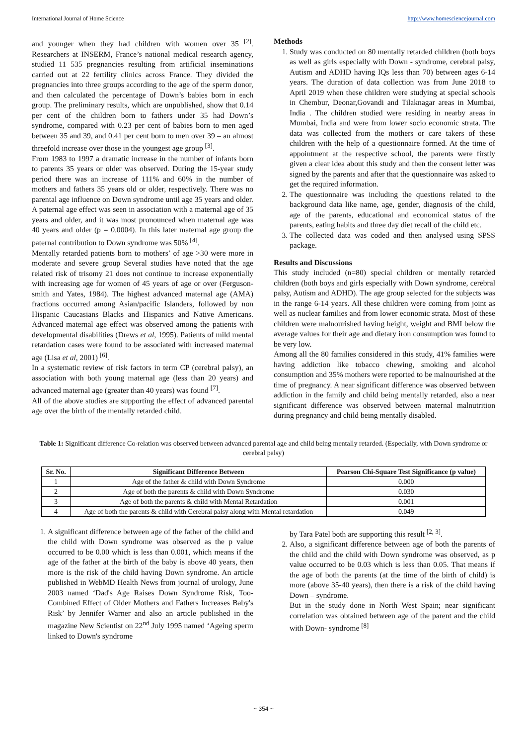International Journal of Home Science http://www.homesciencejournal.com
and younger when they had children with women over 35 <sup>[2]</sup>. Researchers at INSERM, France’s national medical research agency, studied 11 535 pregnancies resulting from artificial inseminations carried out at 22 fertility clinics across France. They divided the pregnancies into three groups according to the age of the sperm donor, and then calculated the percentage of Down’s babies born in each group. The preliminary results, which are unpublished, show that 0.14 per cent of the children born to fathers under 35 had Down’s syndrome, compared with 0.23 per cent of babies born to men aged between 35 and 39, and 0.41 per cent born to men over 39 – an almost threefold increase over those in the youngest age group <sup>[3]</sup>.
From 1983 to 1997 a dramatic increase in the number of infants born to parents 35 years or older was observed. During the 15-year study period there was an increase of 111% and 60% in the number of mothers and fathers 35 years old or older, respectively. There was no parental age influence on Down syndrome until age 35 years and older. A paternal age effect was seen in association with a maternal age of 35 years and older, and it was most pronounced when maternal age was 40 years and older (p = 0.0004). In this later maternal age group the paternal contribution to Down syndrome was 50% <sup>[4]</sup>.
Mentally retarded patients born to mothers’ of age >30 were more in moderate and severe group Several studies have noted that the age related risk of trisomy 21 does not continue to increase exponentially with increasing age for women of 45 years of age or over (Ferguson-smith and Yates, 1984). The highest advanced maternal age (AMA) fractions occurred among Asian/pacific Islanders, followed by non Hispanic Caucasians Blacks and Hispanics and Native Americans. Advanced maternal age effect was observed among the patients with developmental disabilities (Drews et al, 1995). Patients of mild mental retardation cases were found to be associated with increased maternal age (Lisa et al, 2001) <sup>[6]</sup>.
In a systematic review of risk factors in term CP (cerebral palsy), an association with both young maternal age (less than 20 years) and advanced maternal age (greater than 40 years) was found <sup>[7]</sup>.
All of the above studies are supporting the effect of advanced parental age over the birth of the mentally retarded child.
Methods
1. Study was conducted on 80 mentally retarded children (both boys as well as girls especially with Down - syndrome, cerebral palsy, Autism and ADHD having IQs less than 70) between ages 6-14 years. The duration of data collection was from June 2018 to April 2019 when these children were studying at special schools in Chembur, Deonar,Govandi and Tilaknagar areas in Mumbai, India . The children studied were residing in nearby areas in Mumbai, India and were from lower socio economic strata. The data was collected from the mothers or care takers of these children with the help of a questionnaire formed. At the time of appointment at the respective school, the parents were firstly given a clear idea about this study and then the consent letter was signed by the parents and after that the questionnaire was asked to get the required information.
2. The questionnaire was including the questions related to the background data like name, age, gender, diagnosis of the child, age of the parents, educational and economical status of the parents, eating habits and three day diet recall of the child etc.
3. The collected data was coded and then analysed using SPSS package.
Results and Discussions
This study included (n=80) special children or mentally retarded children (both boys and girls especially with Down syndrome, cerebral palsy, Autism and ADHD). The age group selected for the subjects was in the range 6-14 years. All these children were coming from joint as well as nuclear families and from lower economic strata. Most of these children were malnourished having height, weight and BMI below the average values for their age and dietary iron consumption was found to be very low.
Among all the 80 families considered in this study, 41% families were having addiction like tobacco chewing, smoking and alcohol consumption and 35% mothers were reported to be malnourished at the time of pregnancy. A near significant difference was observed between addiction in the family and child being mentally retarded, also a near significant difference was observed between maternal malnutrition during pregnancy and child being mentally disabled.
Table 1: Significant difference Co-relation was observed between advanced parental age and child being mentally retarded. (Especially, with Down syndrome or cerebral palsy)
| Sr. No. | Significant Difference Between | Pearson Chi-Square Test Significance (p value) |
| --- | --- | --- |
| 1 | Age of the father & child with Down Syndrome | 0.000 |
| 2 | Age of both the parents & child with Down Syndrome | 0.030 |
| 3 | Age of both the parents & child with Mental Retardation | 0.001 |
| 4 | Age of both the parents & child with Cerebral palsy along with Mental retardation | 0.049 |
1. A significant difference between age of the father of the child and the child with Down syndrome was observed as the p value occurred to be 0.00 which is less than 0.001, which means if the age of the father at the birth of the baby is above 40 years, then more is the risk of the child having Down syndrome. An article published in WebMD Health News from journal of urology, June 2003 named ‘Dad's Age Raises Down Syndrome Risk, Too-Combined Effect of Older Mothers and Fathers Increases Baby's Risk’ by Jennifer Warner and also an article published in the magazine New Scientist on 22<sup>nd</sup> July 1995 named ‘Ageing sperm linked to Down's syndrome
by Tara Patel both are supporting this result <sup>[2, 3]</sup>.
2. Also, a significant difference between age of both the parents of the child and the child with Down syndrome was observed, as p value occurred to be 0.03 which is less than 0.05. That means if the age of both the parents (at the time of the birth of child) is more (above 35-40 years), then there is a risk of the child having Down – syndrome.
But in the study done in North West Spain; near significant correlation was obtained between age of the parent and the child with Down- syndrome <sup>[8]</sup>
~ 354 ~